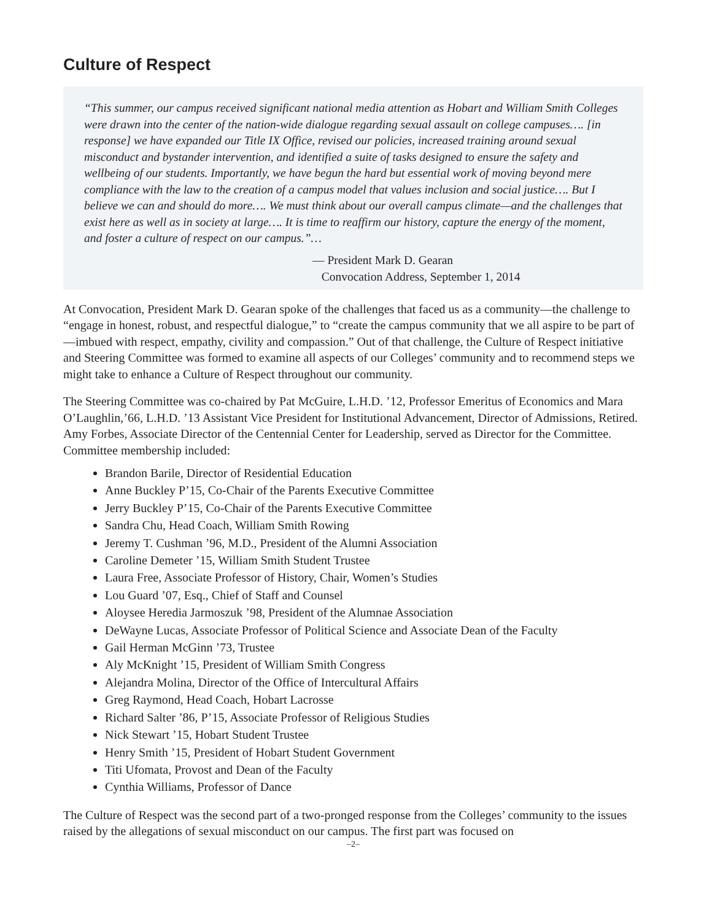Culture of Respect
“This summer, our campus received significant national media attention as Hobart and William Smith Colleges were drawn into the center of the nation-wide dialogue regarding sexual assault on college campuses…. [in response] we have expanded our Title IX Office, revised our policies, increased training around sexual misconduct and bystander intervention, and identified a suite of tasks designed to ensure the safety and wellbeing of our students. Importantly, we have begun the hard but essential work of moving beyond mere compliance with the law to the creation of a campus model that values inclusion and social justice…. But I believe we can and should do more…. We must think about our overall campus climate—and the challenges that exist here as well as in society at large…. It is time to reaffirm our history, capture the energy of the moment, and foster a culture of respect on our campus.”…
— President Mark D. Gearan
Convocation Address, September 1, 2014
At Convocation, President Mark D. Gearan spoke of the challenges that faced us as a community—the challenge to “engage in honest, robust, and respectful dialogue,” to “create the campus community that we all aspire to be part of—imbued with respect, empathy, civility and compassion.” Out of that challenge, the Culture of Respect initiative and Steering Committee was formed to examine all aspects of our Colleges’ community and to recommend steps we might take to enhance a Culture of Respect throughout our community.
The Steering Committee was co-chaired by Pat McGuire, L.H.D. ’12, Professor Emeritus of Economics and Mara O’Laughlin,’66, L.H.D. ’13 Assistant Vice President for Institutional Advancement, Director of Admissions, Retired. Amy Forbes, Associate Director of the Centennial Center for Leadership, served as Director for the Committee. Committee membership included:
Brandon Barile, Director of Residential Education
Anne Buckley P’15, Co-Chair of the Parents Executive Committee
Jerry Buckley P’15, Co-Chair of the Parents Executive Committee
Sandra Chu, Head Coach, William Smith Rowing
Jeremy T. Cushman ’96, M.D., President of the Alumni Association
Caroline Demeter ’15, William Smith Student Trustee
Laura Free, Associate Professor of History, Chair, Women’s Studies
Lou Guard ’07, Esq., Chief of Staff and Counsel
Aloysee Heredia Jarmoszuk ’98, President of the Alumnae Association
DeWayne Lucas, Associate Professor of Political Science and Associate Dean of the Faculty
Gail Herman McGinn ’73, Trustee
Aly McKnight ’15, President of William Smith Congress
Alejandra Molina, Director of the Office of Intercultural Affairs
Greg Raymond, Head Coach, Hobart Lacrosse
Richard Salter ’86, P’15, Associate Professor of Religious Studies
Nick Stewart ’15, Hobart Student Trustee
Henry Smith ’15, President of Hobart Student Government
Titi Ufomata, Provost and Dean of the Faculty
Cynthia Williams, Professor of Dance
The Culture of Respect was the second part of a two-pronged response from the Colleges’ community to the issues raised by the allegations of sexual misconduct on our campus. The first part was focused on
–2–